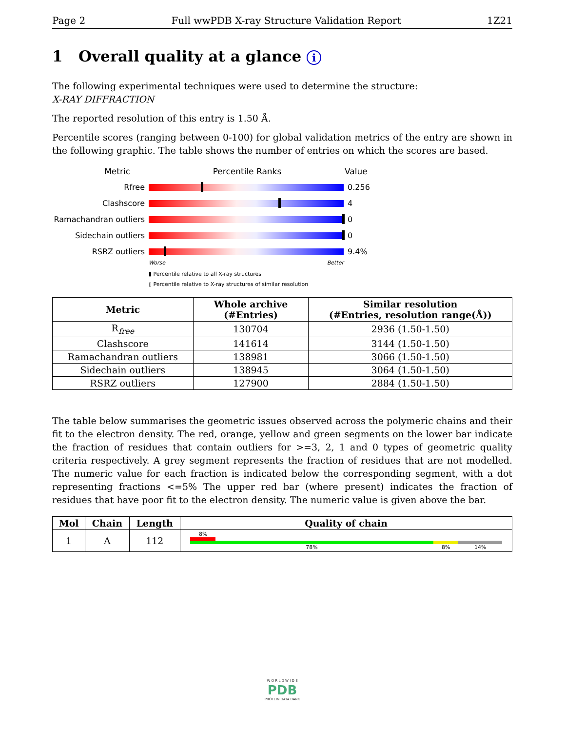Page 2 Full wwPDB X-ray Structure Validation Report 1Z21
1 Overall quality at a glance i
The following experimental techniques were used to determine the structure:
X-RAY DIFFRACTION
The reported resolution of this entry is 1.50 Å.
Percentile scores (ranging between 0-100) for global validation metrics of the entry are shown in the following graphic. The table shows the number of entries on which the scores are based.
Metric Percentile Ranks Value
Rfree 0.256
Clashscore 4
Ramachandran outliers
0
Sidechain outliers 0
RSRZ outliers 9.4%
Worse Better
▮ Percentile relative to all X-ray structures
▯ Percentile relative to X-ray structures of similar resolution
| Metric | Whole archive (#Entries) | Similar resolution (#Entries, resolution range(Å)) |
| --- | --- | --- |
| R<sub>free</sub> | 130704 | 2936 (1.50-1.50) |
| Clashscore | 141614 | 3144 (1.50-1.50) |
| Ramachandran outliers | 138981 | 3066 (1.50-1.50) |
| Sidechain outliers | 138945 | 3064 (1.50-1.50) |
| RSRZ outliers | 127900 | 2884 (1.50-1.50) |
The table below summarises the geometric issues observed across the polymeric chains and their fit to the electron density. The red, orange, yellow and green segments on the lower bar indicate the fraction of residues that contain outliers for >=3, 2, 1 and 0 types of geometric quality criteria respectively. A grey segment represents the fraction of residues that are not modelled. The numeric value for each fraction is indicated below the corresponding segment, with a dot representing fractions <=5% The upper red bar (where present) indicates the fraction of residues that have poor fit to the electron density. The numeric value is given above the bar.
| Mol | Chain | Length | Quality of chain |
| --- | --- | --- | --- |
| 1 | A | 112 | 8% 78% 8% 14% |
W O R L D W I D E
PDB
PROTEIN DATA BANK